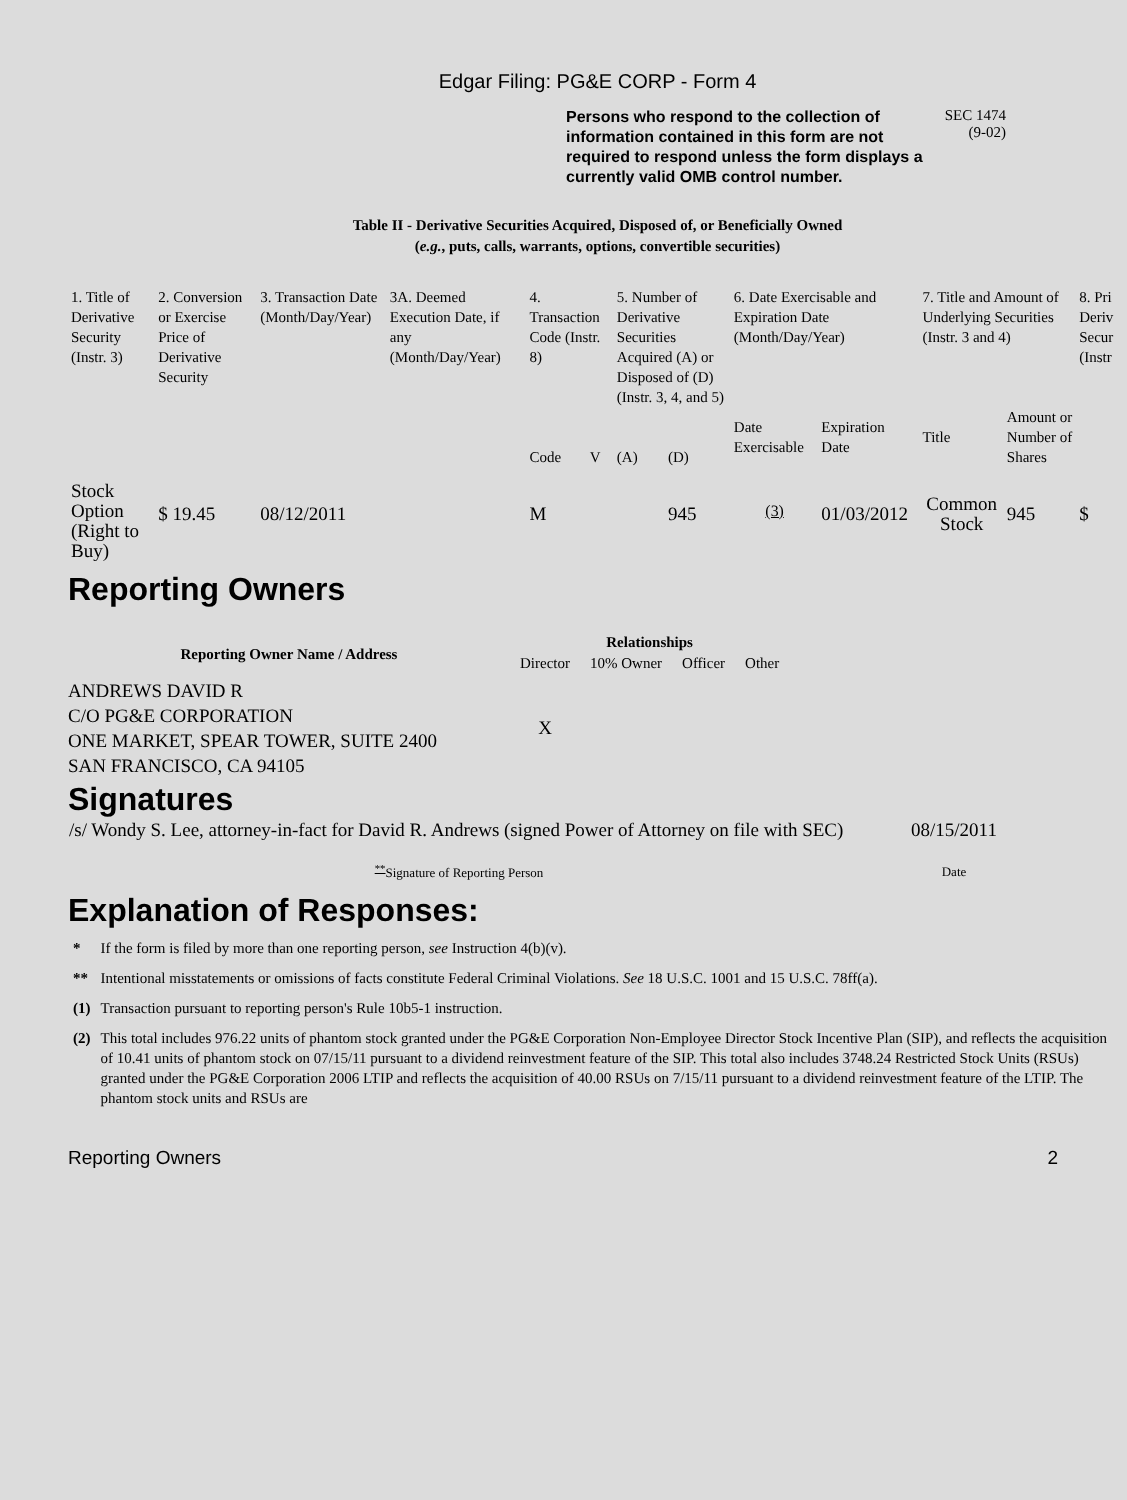Edgar Filing: PG&E CORP - Form 4
Persons who respond to the collection of information contained in this form are not required to respond unless the form displays a currently valid OMB control number.
SEC 1474
(9-02)
Table II - Derivative Securities Acquired, Disposed of, or Beneficially Owned
(e.g., puts, calls, warrants, options, convertible securities)
| 1. Title of Derivative Security (Instr. 3) | 2. Conversion or Exercise Price of Derivative Security | 3. Transaction Date (Month/Day/Year) | 3A. Deemed Execution Date, if any (Month/Day/Year) | 4. Transaction Code (Instr. 8) | | 5. Number of Derivative Securities Acquired (A) or Disposed of (D) (Instr. 3, 4, and 5) | | 6. Date Exercisable and Expiration Date (Month/Day/Year) | | 7. Title and Amount of Underlying Securities (Instr. 3 and 4) | | 8. Pri Deriv Secur (Instr |
| | | | | Code | V | (A) | (D) | Date Exercisable | Expiration Date | Title | Amount or Number of Shares | |
| Stock Option (Right to Buy) | $ 19.45 | 08/12/2011 | | M | | | 945 | <sup>(3)</sup> | 01/03/2012 | Common Stock | 945 | $ |
Reporting Owners
| Reporting Owner Name / Address | Relationships | | | |
| --- | --- | --- | --- | --- |
| | Director | 10% Owner | Officer | Other |
| ANDREWS DAVID R C/O PG&E CORPORATION ONE MARKET, SPEAR TOWER, SUITE 2400 SAN FRANCISCO, CA 94105 | X | | | |
Signatures
| /s/ Wondy S. Lee, attorney-in-fact for David R. Andrews (signed Power of Attorney on file with SEC) | 08/15/2011 |
| <sup>**</sup> Signature of Reporting Person | Date |
Explanation of Responses:
| * | If the form is filed by more than one reporting person, see Instruction 4(b)(v). |
| ** | Intentional misstatements or omissions of facts constitute Federal Criminal Violations. See 18 U.S.C. 1001 and 15 U.S.C. 78ff(a). |
| (1) | Transaction pursuant to reporting person's Rule 10b5-1 instruction. |
| (2) | This total includes 976.22 units of phantom stock granted under the PG&E Corporation Non-Employee Director Stock Incentive Plan (SIP), and reflects the acquisition of 10.41 units of phantom stock on 07/15/11 pursuant to a dividend reinvestment feature of the SIP. This total also includes 3748.24 Restricted Stock Units (RSUs) granted under the PG&E Corporation 2006 LTIP and reflects the acquisition of 40.00 RSUs on 7/15/11 pursuant to a dividend reinvestment feature of the LTIP. The phantom stock units and RSUs are |
Reporting Owners 2